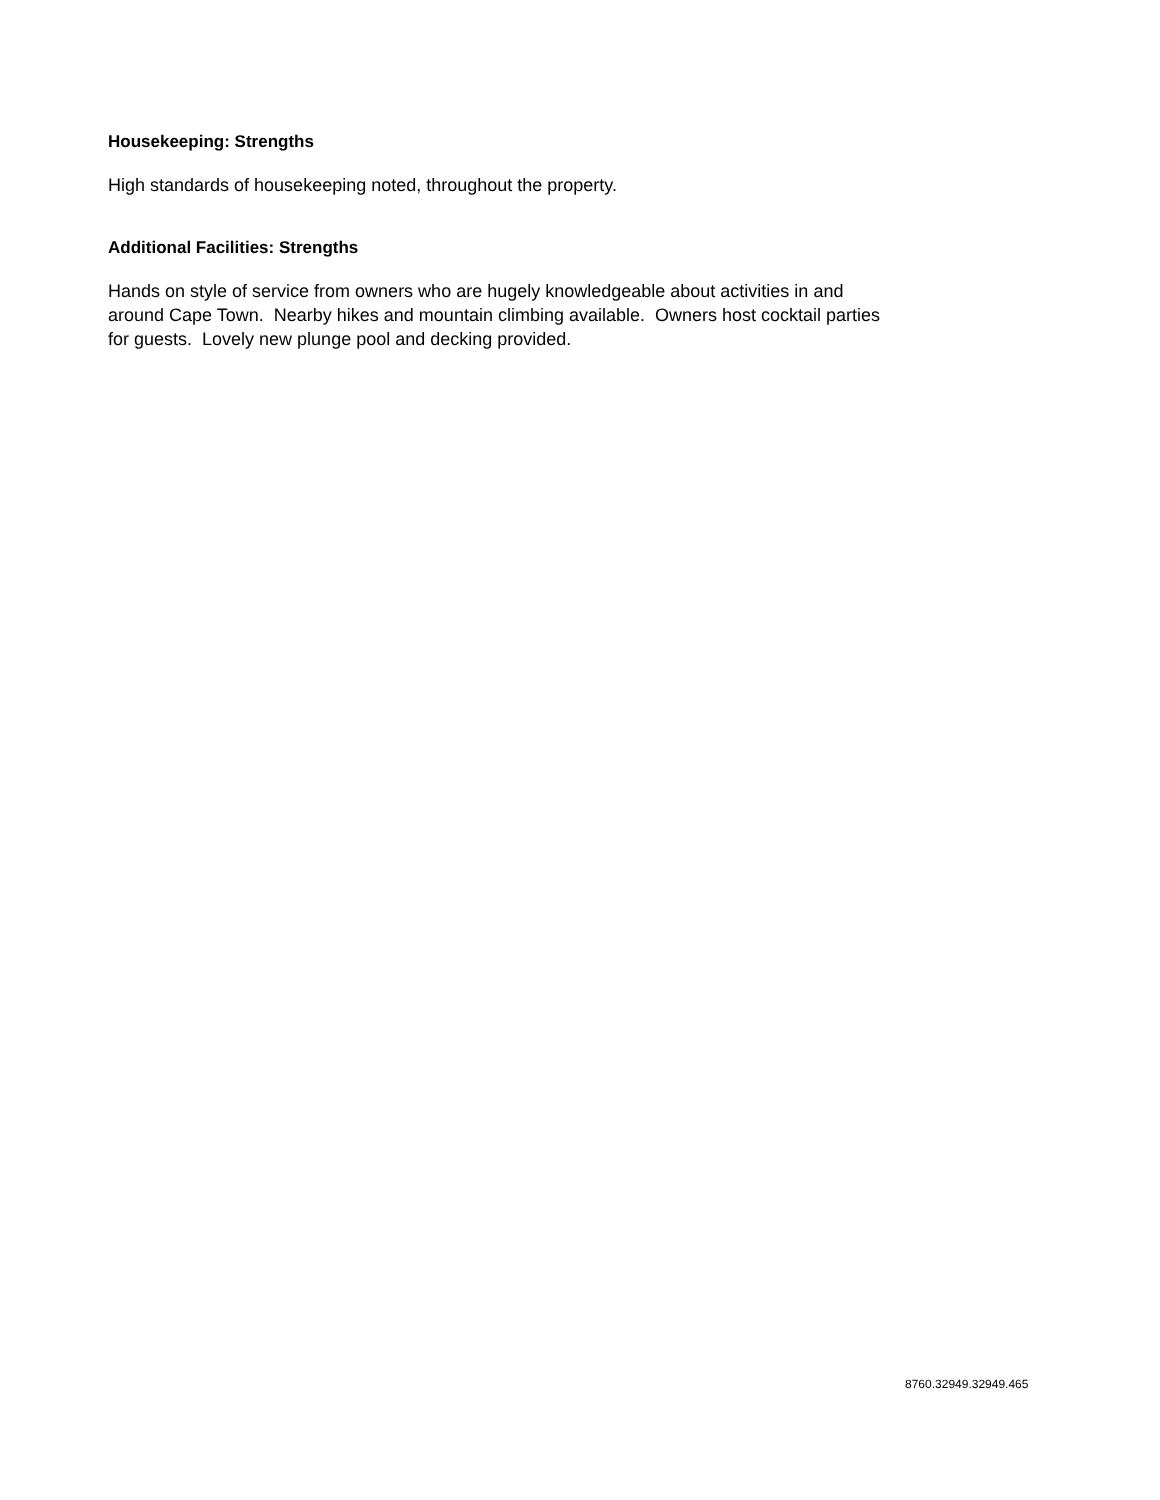Housekeeping: Strengths
High standards of housekeeping noted, throughout the property.
Additional Facilities: Strengths
Hands on style of service from owners who are hugely knowledgeable about activities in and around Cape Town. Nearby hikes and mountain climbing available. Owners host cocktail parties for guests. Lovely new plunge pool and decking provided.
8760.32949.32949.465